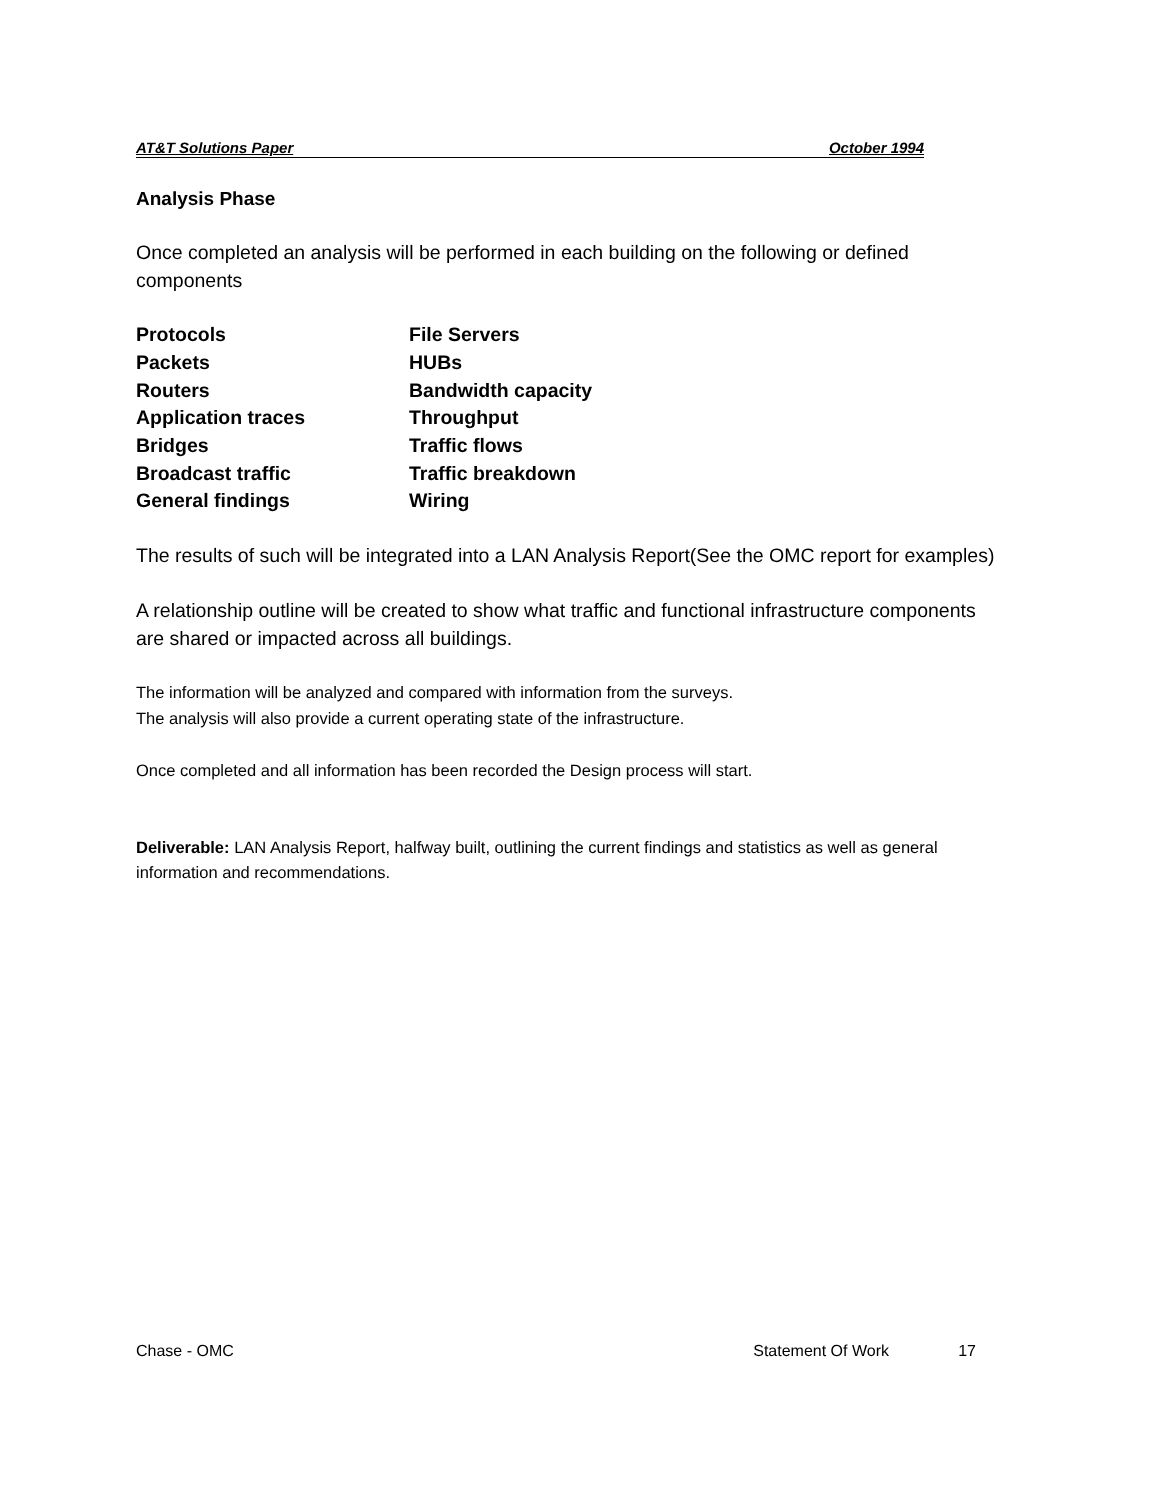AT&T Solutions Paper October 1994
Analysis Phase
Once completed an analysis will be performed in each building on the following or defined components
| Protocols | File Servers |
| Packets | HUBs |
| Routers | Bandwidth capacity |
| Application traces | Throughput |
| Bridges | Traffic flows |
| Broadcast traffic | Traffic breakdown |
| General findings | Wiring |
The results of such will be integrated into a LAN Analysis Report(See the OMC report for examples)
A relationship outline will be created to show what traffic and functional infrastructure components are shared or impacted across all buildings.
The information will be analyzed and compared with information from the surveys.
The analysis will also provide a current operating state of the infrastructure.
Once completed and all information has been recorded the Design process will start.
Deliverable: LAN Analysis Report, halfway built, outlining the current findings and statistics as well as general information and recommendations.
Chase - OMC Statement Of Work 17